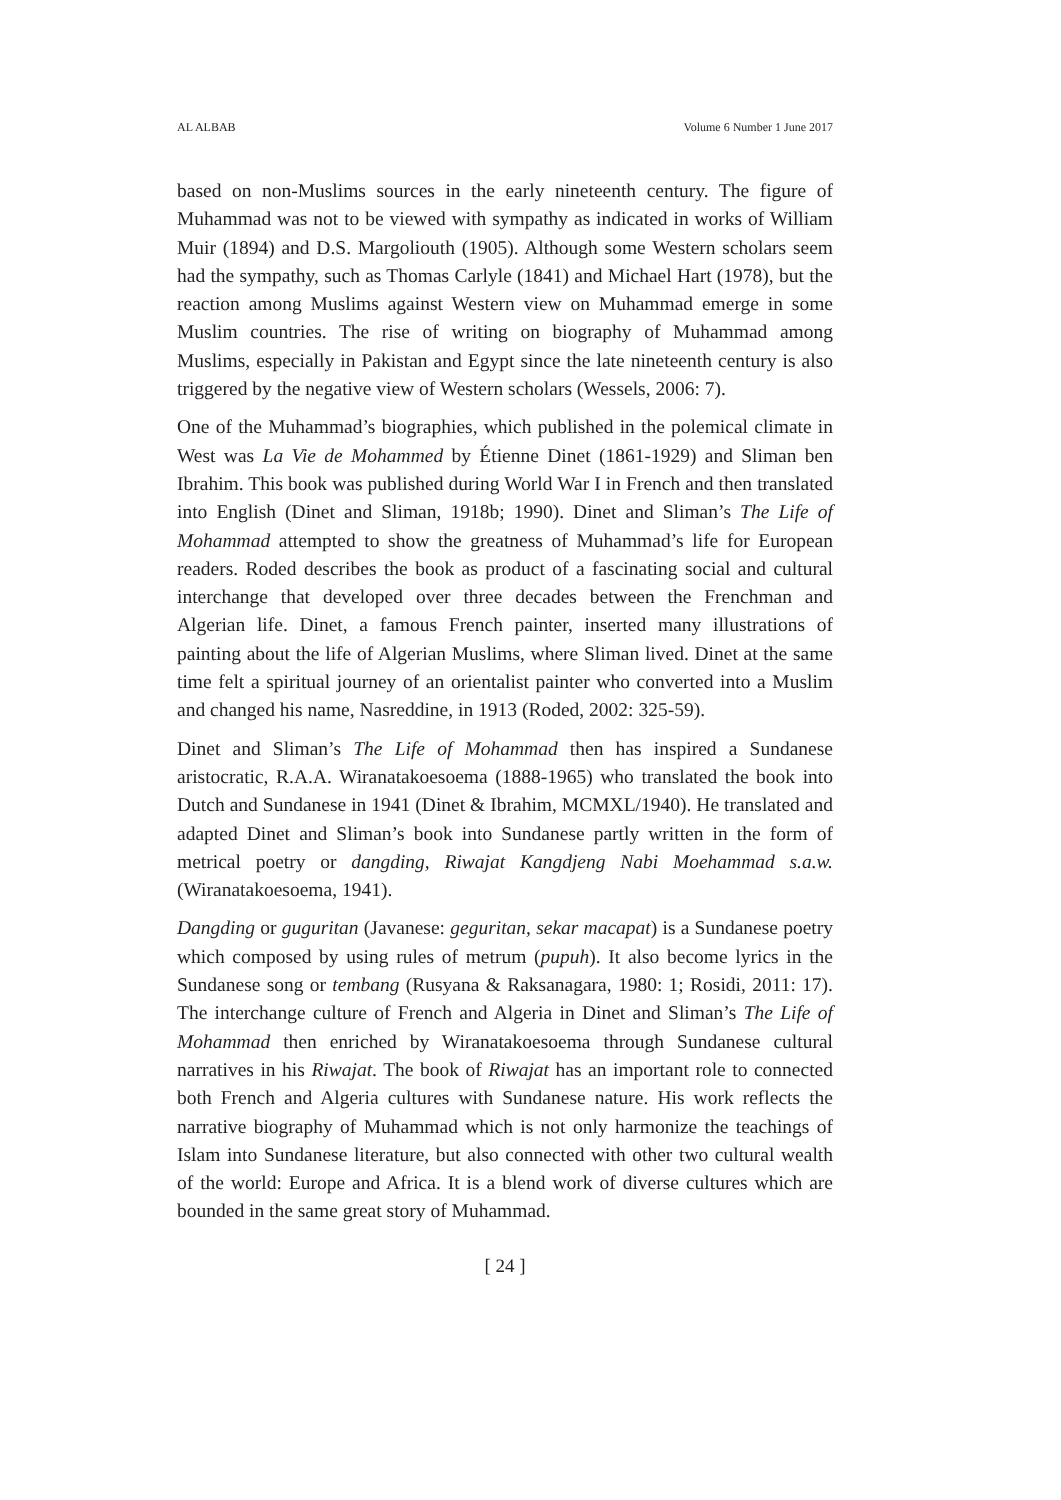AL ALBAB Volume 6 Number 1 June 2017
based on non-Muslims sources in the early nineteenth century. The figure of Muhammad was not to be viewed with sympathy as indicated in works of William Muir (1894) and D.S. Margoliouth (1905). Although some Western scholars seem had the sympathy, such as Thomas Carlyle (1841) and Michael Hart (1978), but the reaction among Muslims against Western view on Muhammad emerge in some Muslim countries. The rise of writing on biography of Muhammad among Muslims, especially in Pakistan and Egypt since the late nineteenth century is also triggered by the negative view of Western scholars (Wessels, 2006: 7).
One of the Muhammad’s biographies, which published in the polemical climate in West was La Vie de Mohammed by Étienne Dinet (1861-1929) and Sliman ben Ibrahim. This book was published during World War I in French and then translated into English (Dinet and Sliman, 1918b; 1990). Dinet and Sliman’s The Life of Mohammad attempted to show the greatness of Muhammad’s life for European readers. Roded describes the book as product of a fascinating social and cultural interchange that developed over three decades between the Frenchman and Algerian life. Dinet, a famous French painter, inserted many illustrations of painting about the life of Algerian Muslims, where Sliman lived. Dinet at the same time felt a spiritual journey of an orientalist painter who converted into a Muslim and changed his name, Nasreddine, in 1913 (Roded, 2002: 325-59).
Dinet and Sliman’s The Life of Mohammad then has inspired a Sundanese aristocratic, R.A.A. Wiranatakoesoema (1888-1965) who translated the book into Dutch and Sundanese in 1941 (Dinet & Ibrahim, MCMXL/1940). He translated and adapted Dinet and Sliman’s book into Sundanese partly written in the form of metrical poetry or dangding, Riwajat Kangdjeng Nabi Moehammad s.a.w. (Wiranatakoesoema, 1941).
Dangding or guguritan (Javanese: geguritan, sekar macapat) is a Sundanese poetry which composed by using rules of metrum (pupuh). It also become lyrics in the Sundanese song or tembang (Rusyana & Raksanagara, 1980: 1; Rosidi, 2011: 17). The interchange culture of French and Algeria in Dinet and Sliman’s The Life of Mohammad then enriched by Wiranatakoesoema through Sundanese cultural narratives in his Riwajat. The book of Riwajat has an important role to connected both French and Algeria cultures with Sundanese nature. His work reflects the narrative biography of Muhammad which is not only harmonize the teachings of Islam into Sundanese literature, but also connected with other two cultural wealth of the world: Europe and Africa. It is a blend work of diverse cultures which are bounded in the same great story of Muhammad.
[ 24 ]